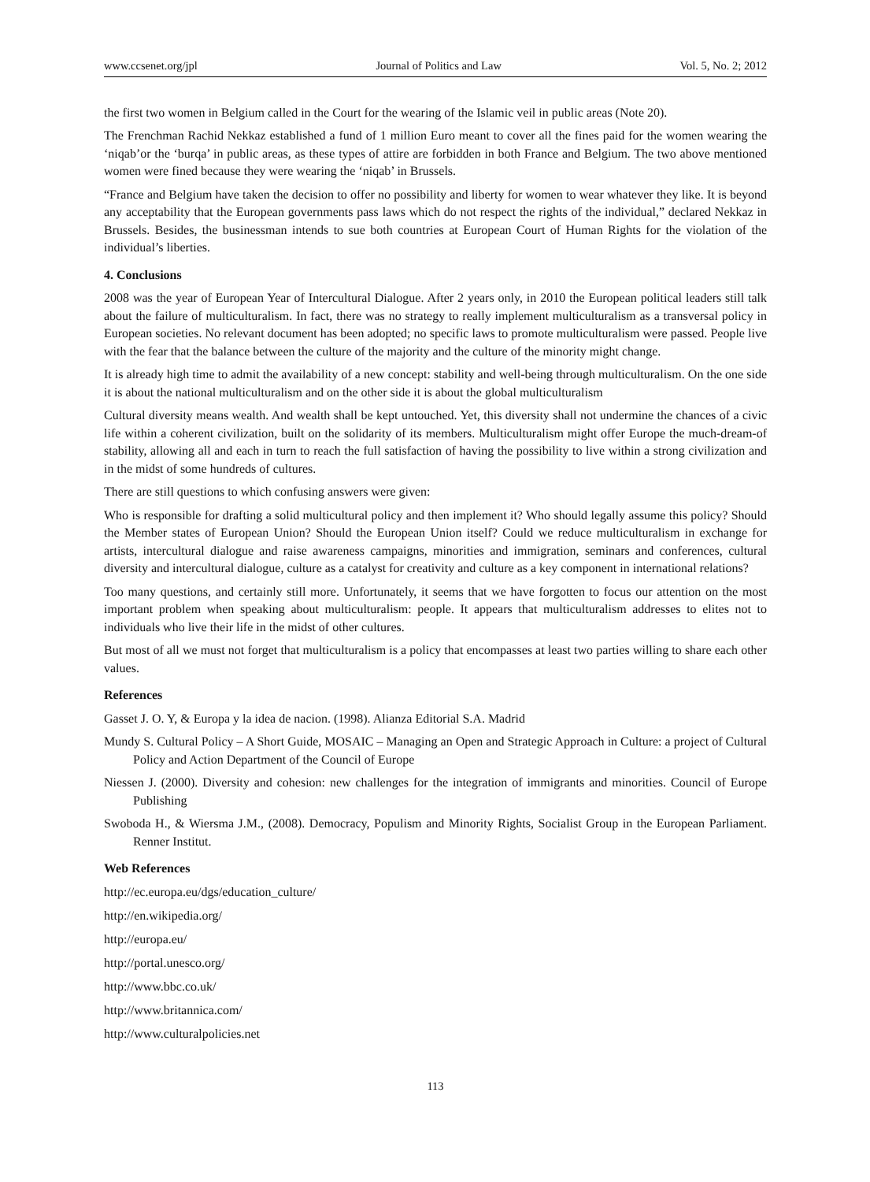www.ccsenet.org/jpl Journal of Politics and Law Vol. 5, No. 2; 2012
the first two women in Belgium called in the Court for the wearing of the Islamic veil in public areas (Note 20).
The Frenchman Rachid Nekkaz established a fund of 1 million Euro meant to cover all the fines paid for the women wearing the ‘niqab’or the ‘burqa’ in public areas, as these types of attire are forbidden in both France and Belgium. The two above mentioned women were fined because they were wearing the ‘niqab’ in Brussels.
“France and Belgium have taken the decision to offer no possibility and liberty for women to wear whatever they like. It is beyond any acceptability that the European governments pass laws which do not respect the rights of the individual,” declared Nekkaz in Brussels. Besides, the businessman intends to sue both countries at European Court of Human Rights for the violation of the individual’s liberties.
4. Conclusions
2008 was the year of European Year of Intercultural Dialogue. After 2 years only, in 2010 the European political leaders still talk about the failure of multiculturalism. In fact, there was no strategy to really implement multiculturalism as a transversal policy in European societies. No relevant document has been adopted; no specific laws to promote multiculturalism were passed. People live with the fear that the balance between the culture of the majority and the culture of the minority might change.
It is already high time to admit the availability of a new concept: stability and well-being through multiculturalism. On the one side it is about the national multiculturalism and on the other side it is about the global multiculturalism
Cultural diversity means wealth. And wealth shall be kept untouched. Yet, this diversity shall not undermine the chances of a civic life within a coherent civilization, built on the solidarity of its members. Multiculturalism might offer Europe the much-dream-of stability, allowing all and each in turn to reach the full satisfaction of having the possibility to live within a strong civilization and in the midst of some hundreds of cultures.
There are still questions to which confusing answers were given:
Who is responsible for drafting a solid multicultural policy and then implement it? Who should legally assume this policy? Should the Member states of European Union? Should the European Union itself? Could we reduce multiculturalism in exchange for artists, intercultural dialogue and raise awareness campaigns, minorities and immigration, seminars and conferences, cultural diversity and intercultural dialogue, culture as a catalyst for creativity and culture as a key component in international relations?
Too many questions, and certainly still more. Unfortunately, it seems that we have forgotten to focus our attention on the most important problem when speaking about multiculturalism: people. It appears that multiculturalism addresses to elites not to individuals who live their life in the midst of other cultures.
But most of all we must not forget that multiculturalism is a policy that encompasses at least two parties willing to share each other values.
References
Gasset J. O. Y, & Europa y la idea de nacion. (1998). Alianza Editorial S.A. Madrid
Mundy S. Cultural Policy – A Short Guide, MOSAIC – Managing an Open and Strategic Approach in Culture: a project of Cultural Policy and Action Department of the Council of Europe
Niessen J. (2000). Diversity and cohesion: new challenges for the integration of immigrants and minorities. Council of Europe Publishing
Swoboda H., & Wiersma J.M., (2008). Democracy, Populism and Minority Rights, Socialist Group in the European Parliament. Renner Institut.
Web References
http://ec.europa.eu/dgs/education_culture/
http://en.wikipedia.org/
http://europa.eu/
http://portal.unesco.org/
http://www.bbc.co.uk/
http://www.britannica.com/
http://www.culturalpolicies.net
113